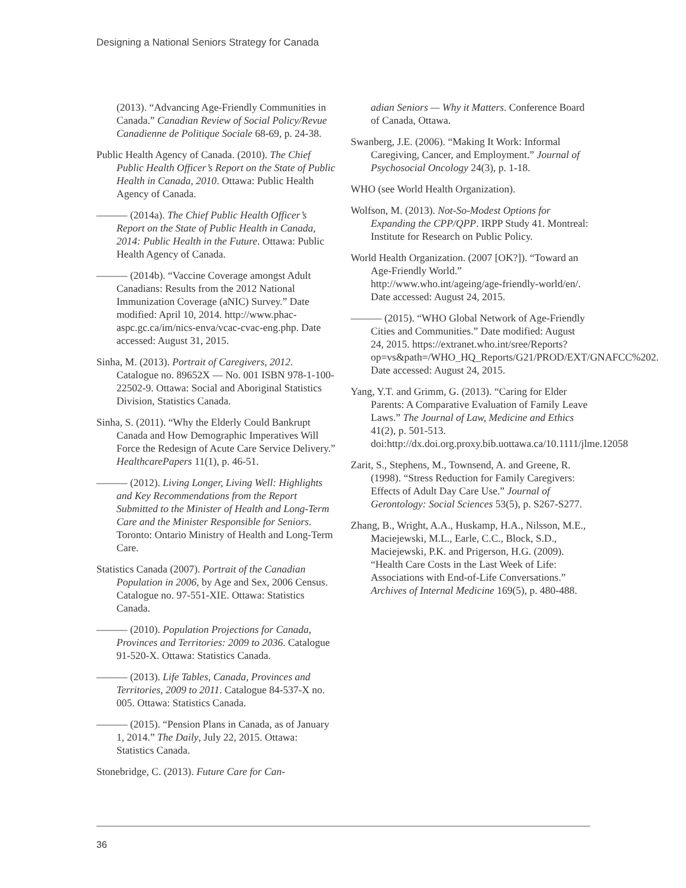Designing a National Seniors Strategy for Canada
(2013). “Advancing Age-Friendly Communities in Canada.” Canadian Review of Social Policy/Revue Canadienne de Politique Sociale 68-69, p. 24-38.
Public Health Agency of Canada. (2010). The Chief Public Health Officer’s Report on the State of Public Health in Canada, 2010. Ottawa: Public Health Agency of Canada.
——— (2014a). The Chief Public Health Officer’s Report on the State of Public Health in Canada, 2014: Public Health in the Future. Ottawa: Public Health Agency of Canada.
——— (2014b). “Vaccine Coverage amongst Adult Canadians: Results from the 2012 National Immunization Coverage (aNIC) Survey.” Date modified: April 10, 2014. http://www.phac-aspc.gc.ca/im/nics-enva/vcac-cvac-eng.php. Date accessed: August 31, 2015.
Sinha, M. (2013). Portrait of Caregivers, 2012. Catalogue no. 89652X — No. 001 ISBN 978-1-100-22502-9. Ottawa: Social and Aboriginal Statistics Division, Statistics Canada.
Sinha, S. (2011). “Why the Elderly Could Bankrupt Canada and How Demographic Imperatives Will Force the Redesign of Acute Care Service Delivery.” HealthcarePapers 11(1), p. 46-51.
——— (2012). Living Longer, Living Well: Highlights and Key Recommendations from the Report Submitted to the Minister of Health and Long-Term Care and the Minister Responsible for Seniors. Toronto: Ontario Ministry of Health and Long-Term Care.
Statistics Canada (2007). Portrait of the Canadian Population in 2006, by Age and Sex, 2006 Census. Catalogue no. 97-551-XIE. Ottawa: Statistics Canada.
——— (2010). Population Projections for Canada, Provinces and Territories: 2009 to 2036. Catalogue 91-520-X. Ottawa: Statistics Canada.
——— (2013). Life Tables, Canada, Provinces and Territories, 2009 to 2011. Catalogue 84-537-X no. 005. Ottawa: Statistics Canada.
——— (2015). “Pension Plans in Canada, as of January 1, 2014.” The Daily, July 22, 2015. Ottawa: Statistics Canada.
Stonebridge, C. (2013). Future Care for Can-
adian Seniors — Why it Matters. Conference Board of Canada, Ottawa.
Swanberg, J.E. (2006). “Making It Work: Informal Caregiving, Cancer, and Employment.” Journal of Psychosocial Oncology 24(3), p. 1-18.
WHO (see World Health Organization).
Wolfson, M. (2013). Not-So-Modest Options for Expanding the CPP/QPP. IRPP Study 41. Montreal: Institute for Research on Public Policy.
World Health Organization. (2007 [OK?]). “Toward an Age-Friendly World.” http://www.who.int/ageing/age-friendly-world/en/. Date accessed: August 24, 2015.
——— (2015). “WHO Global Network of Age-Friendly Cities and Communities.” Date modified: August 24, 2015. https://extranet.who.int/sree/Reports?op=vs&path=/WHO_HQ_Reports/G21/PROD/EXT/GNAFCC%202. Date accessed: August 24, 2015.
Yang, Y.T. and Grimm, G. (2013). “Caring for Elder Parents: A Comparative Evaluation of Family Leave Laws.” The Journal of Law, Medicine and Ethics 41(2), p. 501-513. doi:http://dx.doi.org.proxy.bib.uottawa.ca/10.1111/jlme.12058
Zarit, S., Stephens, M., Townsend, A. and Greene, R. (1998). “Stress Reduction for Family Caregivers: Effects of Adult Day Care Use.” Journal of Gerontology: Social Sciences 53(5), p. S267-S277.
Zhang, B., Wright, A.A., Huskamp, H.A., Nilsson, M.E., Maciejewski, M.L., Earle, C.C., Block, S.D., Maciejewski, P.K. and Prigerson, H.G. (2009). “Health Care Costs in the Last Week of Life: Associations with End-of-Life Conversations.” Archives of Internal Medicine 169(5), p. 480-488.
36